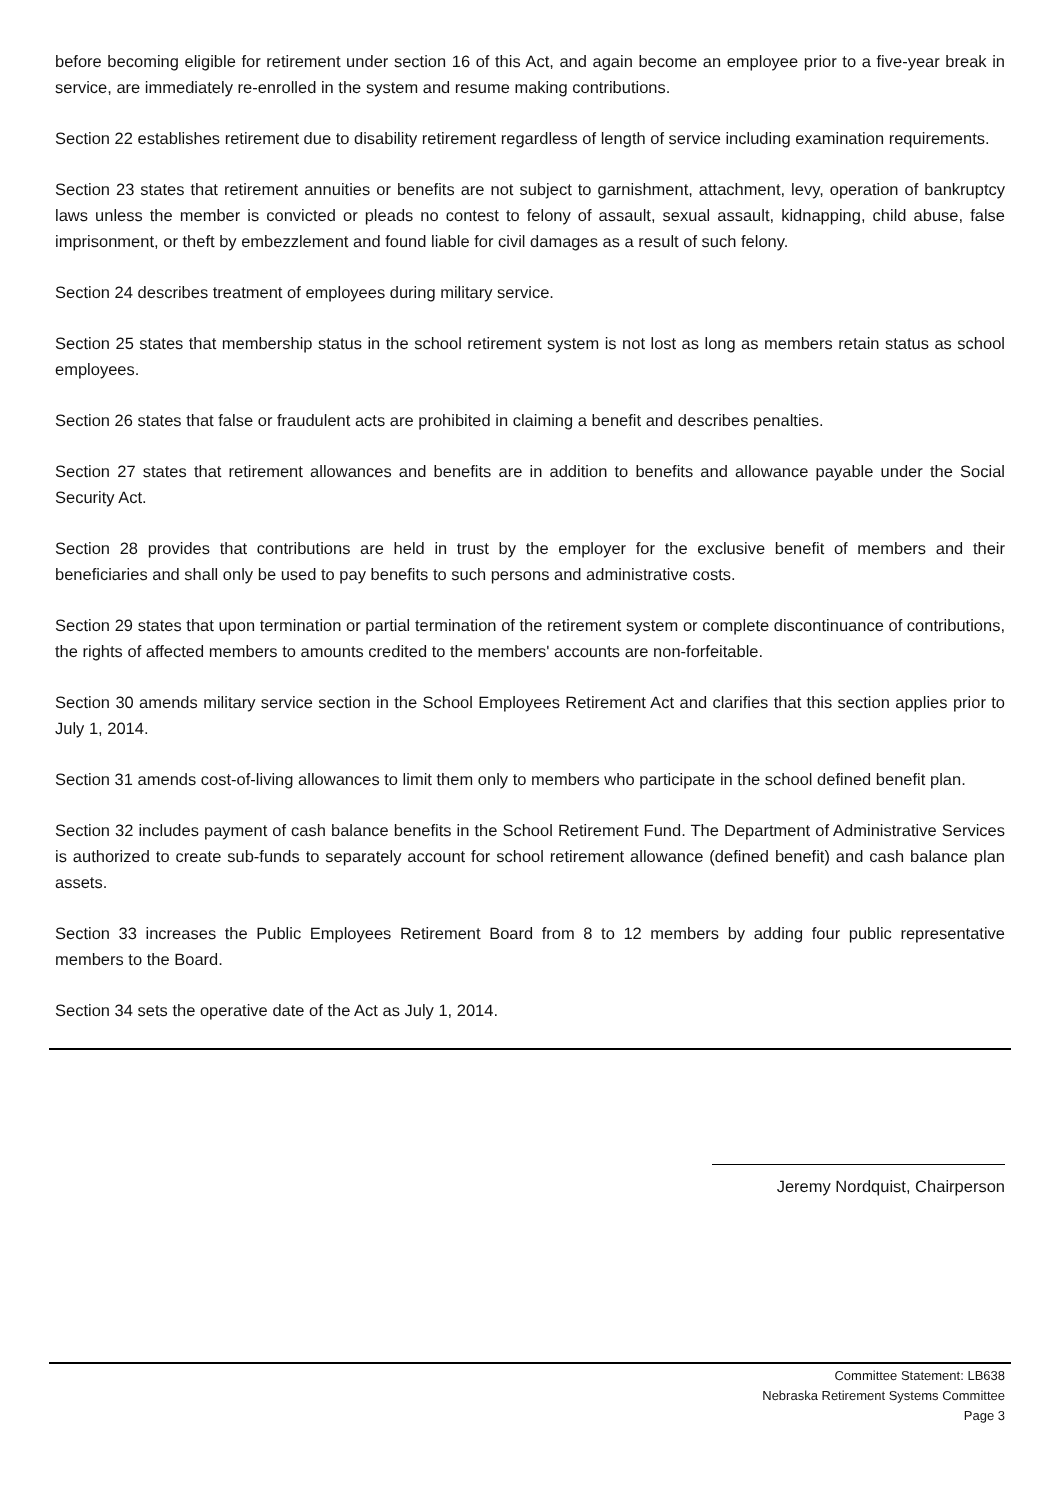before becoming eligible for retirement under section 16 of this Act, and again become an employee prior to a five-year break in service, are immediately re-enrolled in the system and resume making contributions.
Section 22 establishes retirement due to disability retirement regardless of length of service including examination requirements.
Section 23 states that retirement annuities or benefits are not subject to garnishment, attachment, levy, operation of bankruptcy laws unless the member is convicted or pleads no contest to felony of assault, sexual assault, kidnapping, child abuse, false imprisonment, or theft by embezzlement and found liable for civil damages as a result of such felony.
Section 24 describes treatment of employees during military service.
Section 25 states that membership status in the school retirement system is not lost as long as members retain status as school employees.
Section 26 states that false or fraudulent acts are prohibited in claiming a benefit and describes penalties.
Section 27 states that retirement allowances and benefits are in addition to benefits and allowance payable under the Social Security Act.
Section 28 provides that contributions are held in trust by the employer for the exclusive benefit of members and their beneficiaries and shall only be used to pay benefits to such persons and administrative costs.
Section 29 states that upon termination or partial termination of the retirement system or complete discontinuance of contributions, the rights of affected members to amounts credited to the members' accounts are non-forfeitable.
Section 30 amends military service section in the School Employees Retirement Act and clarifies that this section applies prior to July 1, 2014.
Section 31 amends cost-of-living allowances to limit them only to members who participate in the school defined benefit plan.
Section 32 includes payment of cash balance benefits in the School Retirement Fund. The Department of Administrative Services is authorized to create sub-funds to separately account for school retirement allowance (defined benefit) and cash balance plan assets.
Section 33 increases the Public Employees Retirement Board from 8 to 12 members by adding four public representative members to the Board.
Section 34 sets the operative date of the Act as July 1, 2014.
Jeremy Nordquist, Chairperson
Committee Statement: LB638
Nebraska Retirement Systems Committee
Page 3